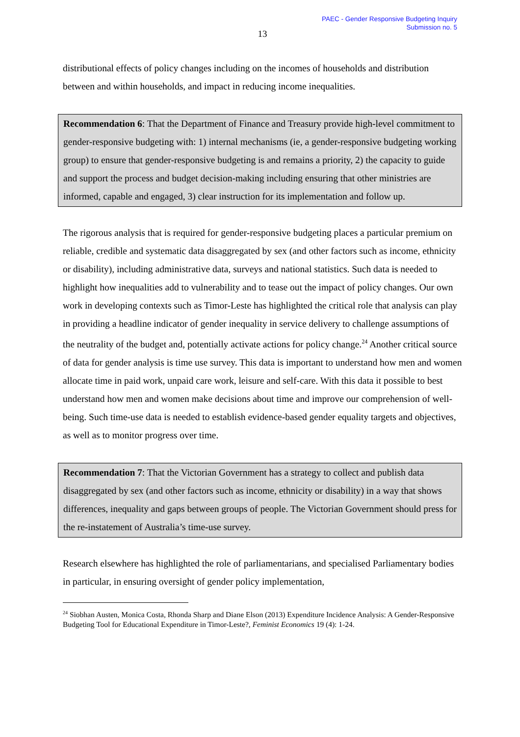PAEC - Gender Responsive Budgeting Inquiry
Submission no. 5
13
distributional effects of policy changes including on the incomes of households and distribution between and within households, and impact in reducing income inequalities.
Recommendation 6: That the Department of Finance and Treasury provide high-level commitment to gender-responsive budgeting with: 1) internal mechanisms (ie, a gender-responsive budgeting working group) to ensure that gender-responsive budgeting is and remains a priority, 2) the capacity to guide and support the process and budget decision-making including ensuring that other ministries are informed, capable and engaged, 3) clear instruction for its implementation and follow up.
The rigorous analysis that is required for gender-responsive budgeting places a particular premium on reliable, credible and systematic data disaggregated by sex (and other factors such as income, ethnicity or disability), including administrative data, surveys and national statistics. Such data is needed to highlight how inequalities add to vulnerability and to tease out the impact of policy changes. Our own work in developing contexts such as Timor-Leste has highlighted the critical role that analysis can play in providing a headline indicator of gender inequality in service delivery to challenge assumptions of the neutrality of the budget and, potentially activate actions for policy change.<sup>24</sup> Another critical source of data for gender analysis is time use survey. This data is important to understand how men and women allocate time in paid work, unpaid care work, leisure and self-care. With this data it possible to best understand how men and women make decisions about time and improve our comprehension of well-being. Such time-use data is needed to establish evidence-based gender equality targets and objectives, as well as to monitor progress over time.
Recommendation 7: That the Victorian Government has a strategy to collect and publish data disaggregated by sex (and other factors such as income, ethnicity or disability) in a way that shows differences, inequality and gaps between groups of people. The Victorian Government should press for the re-instatement of Australia’s time-use survey.
Research elsewhere has highlighted the role of parliamentarians, and specialised Parliamentary bodies in particular, in ensuring oversight of gender policy implementation,
<sup>24</sup> Siobhan Austen, Monica Costa, Rhonda Sharp and Diane Elson (2013) Expenditure Incidence Analysis: A Gender-Responsive Budgeting Tool for Educational Expenditure in Timor-Leste?, Feminist Economics 19 (4): 1-24.